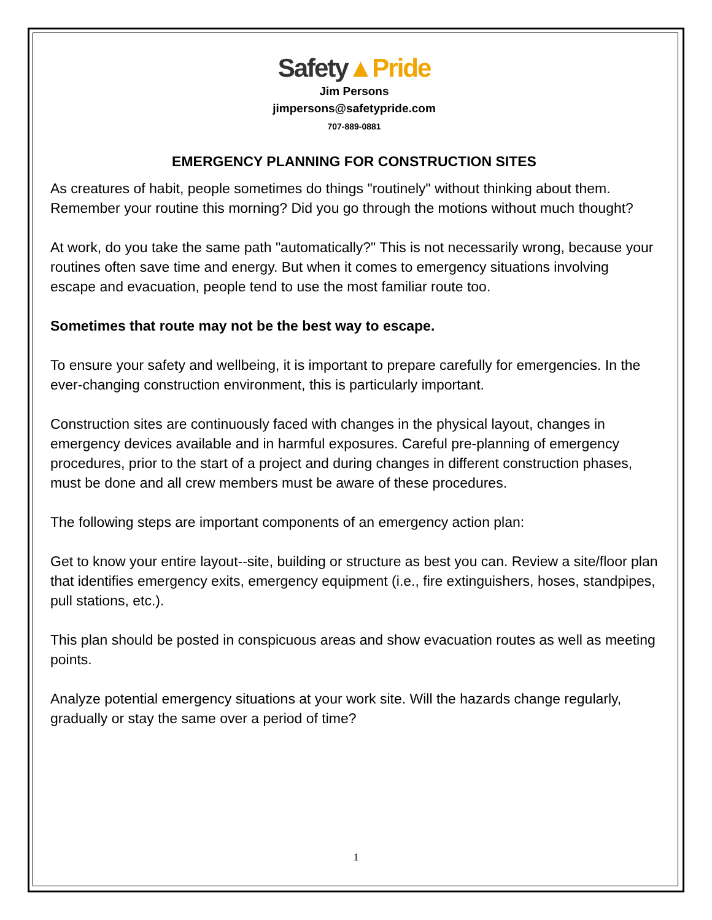Safety▲Pride
Jim Persons
jimpersons@safetypride.com
707-889-0881
EMERGENCY PLANNING FOR CONSTRUCTION SITES
As creatures of habit, people sometimes do things "routinely" without thinking about them. Remember your routine this morning? Did you go through the motions without much thought?
At work, do you take the same path "automatically?" This is not necessarily wrong, because your routines often save time and energy. But when it comes to emergency situations involving escape and evacuation, people tend to use the most familiar route too.
Sometimes that route may not be the best way to escape.
To ensure your safety and wellbeing, it is important to prepare carefully for emergencies. In the ever-changing construction environment, this is particularly important.
Construction sites are continuously faced with changes in the physical layout, changes in emergency devices available and in harmful exposures. Careful pre-planning of emergency procedures, prior to the start of a project and during changes in different construction phases, must be done and all crew members must be aware of these procedures.
The following steps are important components of an emergency action plan:
Get to know your entire layout--site, building or structure as best you can. Review a site/floor plan that identifies emergency exits, emergency equipment (i.e., fire extinguishers, hoses, standpipes, pull stations, etc.).
This plan should be posted in conspicuous areas and show evacuation routes as well as meeting points.
Analyze potential emergency situations at your work site. Will the hazards change regularly, gradually or stay the same over a period of time?
1